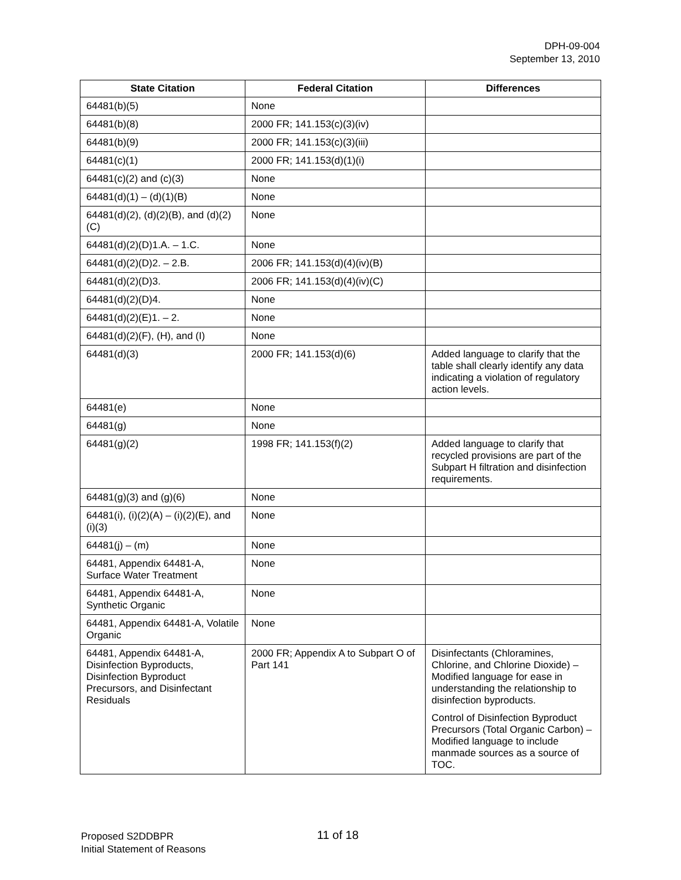DPH-09-004
September 13, 2010
| State Citation | Federal Citation | Differences |
| --- | --- | --- |
| 64481(b)(5) | None | |
| 64481(b)(8) | 2000 FR; 141.153(c)(3)(iv) | |
| 64481(b)(9) | 2000 FR; 141.153(c)(3)(iii) | |
| 64481(c)(1) | 2000 FR; 141.153(d)(1)(i) | |
| 64481(c)(2) and (c)(3) | None | |
| 64481(d)(1) – (d)(1)(B) | None | |
| 64481(d)(2), (d)(2)(B), and (d)(2)(C) | None | |
| 64481(d)(2)(D)1.A. – 1.C. | None | |
| 64481(d)(2)(D)2. – 2.B. | 2006 FR; 141.153(d)(4)(iv)(B) | |
| 64481(d)(2)(D)3. | 2006 FR; 141.153(d)(4)(iv)(C) | |
| 64481(d)(2)(D)4. | None | |
| 64481(d)(2)(E)1. – 2. | None | |
| 64481(d)(2)(F), (H), and (I) | None | |
| 64481(d)(3) | 2000 FR; 141.153(d)(6) | Added language to clarify that the table shall clearly identify any data indicating a violation of regulatory action levels. |
| 64481(e) | None | |
| 64481(g) | None | |
| 64481(g)(2) | 1998 FR; 141.153(f)(2) | Added language to clarify that recycled provisions are part of the Subpart H filtration and disinfection requirements. |
| 64481(g)(3) and (g)(6) | None | |
| 64481(i), (i)(2)(A) – (i)(2)(E), and (i)(3) | None | |
| 64481(j) – (m) | None | |
| 64481, Appendix 64481-A, Surface Water Treatment | None | |
| 64481, Appendix 64481-A, Synthetic Organic | None | |
| 64481, Appendix 64481-A, Volatile Organic | None | |
| 64481, Appendix 64481-A, Disinfection Byproducts, Disinfection Byproduct Precursors, and Disinfectant Residuals | 2000 FR; Appendix A to Subpart O of Part 141 | Disinfectants (Chloramines, Chlorine, and Chlorine Dioxide) – Modified language for ease in understanding the relationship to disinfection byproducts. Control of Disinfection Byproduct Precursors (Total Organic Carbon) – Modified language to include manmade sources as a source of TOC. |
Proposed S2DDBPR
Initial Statement of Reasons
11 of 18